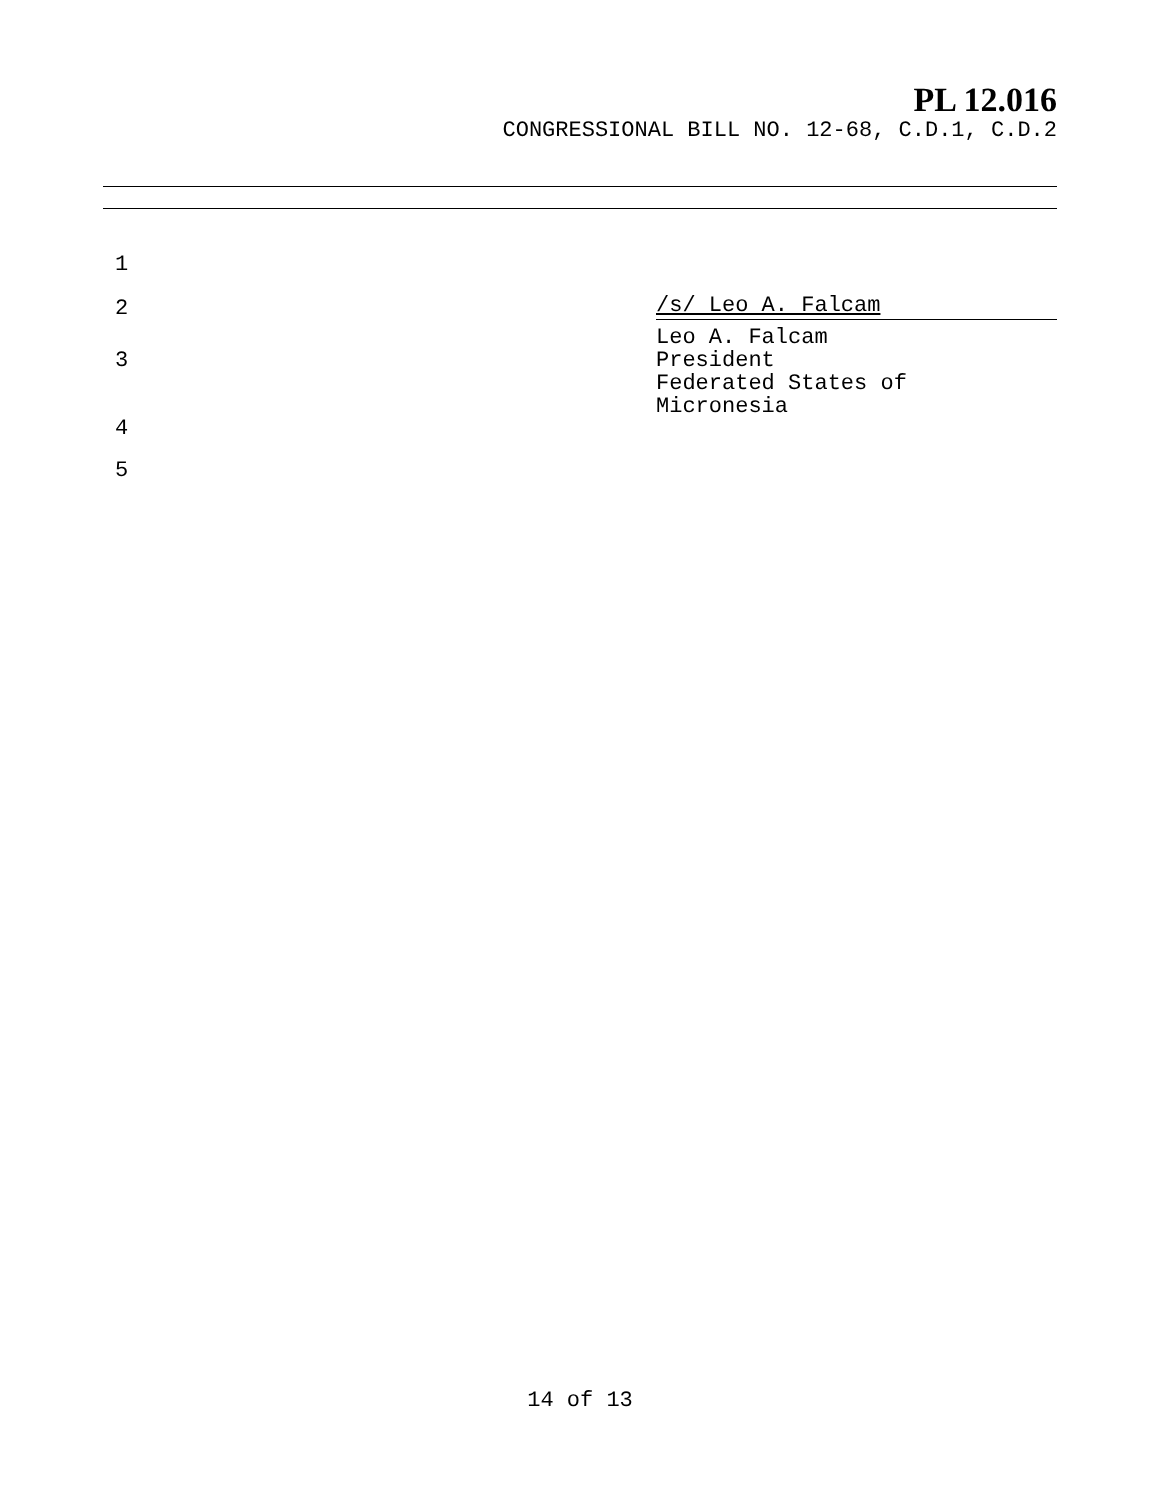PL 12.016
CONGRESSIONAL BILL NO. 12-68, C.D.1, C.D.2
1
2
/s/ Leo A. Falcam
Leo A. Falcam
President
Federated States of
Micronesia
3
4
5
14 of 13